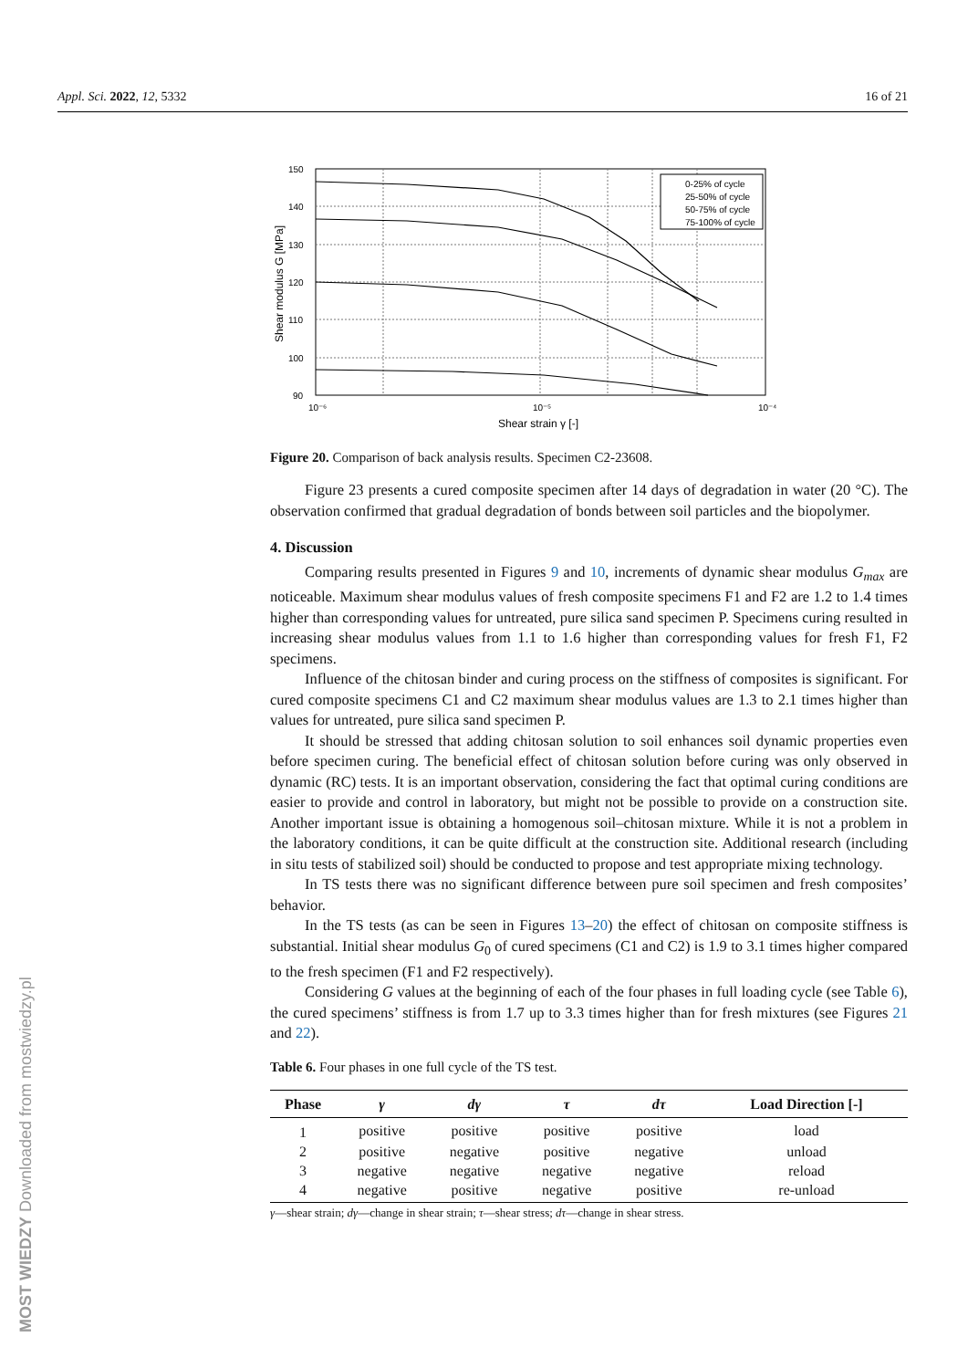Appl. Sci. 2022, 12, 5332 16 of 21
150
140
130
120
110
100
90
10⁻⁶
10⁻⁵
10⁻⁴
Shear strain γ [-]
Shear modulus G [MPa]
0-25% of cycle
25-50% of cycle
50-75% of cycle
75-100% of cycle
Figure 20. Comparison of back analysis results. Specimen C2-23608.
Figure 23 presents a cured composite specimen after 14 days of degradation in water (20 °C). The observation confirmed that gradual degradation of bonds between soil particles and the biopolymer.
4. Discussion
Comparing results presented in Figures 9 and 10, increments of dynamic shear modulus G<sub>max</sub> are noticeable. Maximum shear modulus values of fresh composite specimens F1 and F2 are 1.2 to 1.4 times higher than corresponding values for untreated, pure silica sand specimen P. Specimens curing resulted in increasing shear modulus values from 1.1 to 1.6 higher than corresponding values for fresh F1, F2 specimens.
Influence of the chitosan binder and curing process on the stiffness of composites is significant. For cured composite specimens C1 and C2 maximum shear modulus values are 1.3 to 2.1 times higher than values for untreated, pure silica sand specimen P.
It should be stressed that adding chitosan solution to soil enhances soil dynamic properties even before specimen curing. The beneficial effect of chitosan solution before curing was only observed in dynamic (RC) tests. It is an important observation, considering the fact that optimal curing conditions are easier to provide and control in laboratory, but might not be possible to provide on a construction site. Another important issue is obtaining a homogenous soil–chitosan mixture. While it is not a problem in the laboratory conditions, it can be quite difficult at the construction site. Additional research (including in situ tests of stabilized soil) should be conducted to propose and test appropriate mixing technology.
In TS tests there was no significant difference between pure soil specimen and fresh composites’ behavior.
In the TS tests (as can be seen in Figures 13–20) the effect of chitosan on composite stiffness is substantial. Initial shear modulus G<sub>0</sub> of cured specimens (C1 and C2) is 1.9 to 3.1 times higher compared to the fresh specimen (F1 and F2 respectively).
Considering G values at the beginning of each of the four phases in full loading cycle (see Table 6), the cured specimens’ stiffness is from 1.7 up to 3.3 times higher than for fresh mixtures (see Figures 21 and 22).
Table 6. Four phases in one full cycle of the TS test.
| Phase | γ | dγ | τ | dτ | Load Direction [-] |
| --- | --- | --- | --- | --- | --- |
| 1 | positive | positive | positive | positive | load |
| 2 | positive | negative | positive | negative | unload |
| 3 | negative | negative | negative | negative | reload |
| 4 | negative | positive | negative | positive | re-unload |
γ—shear strain; dγ—change in shear strain; τ—shear stress; dτ—change in shear stress.
MOST WIEDZY Downloaded from mostwiedzy.pl